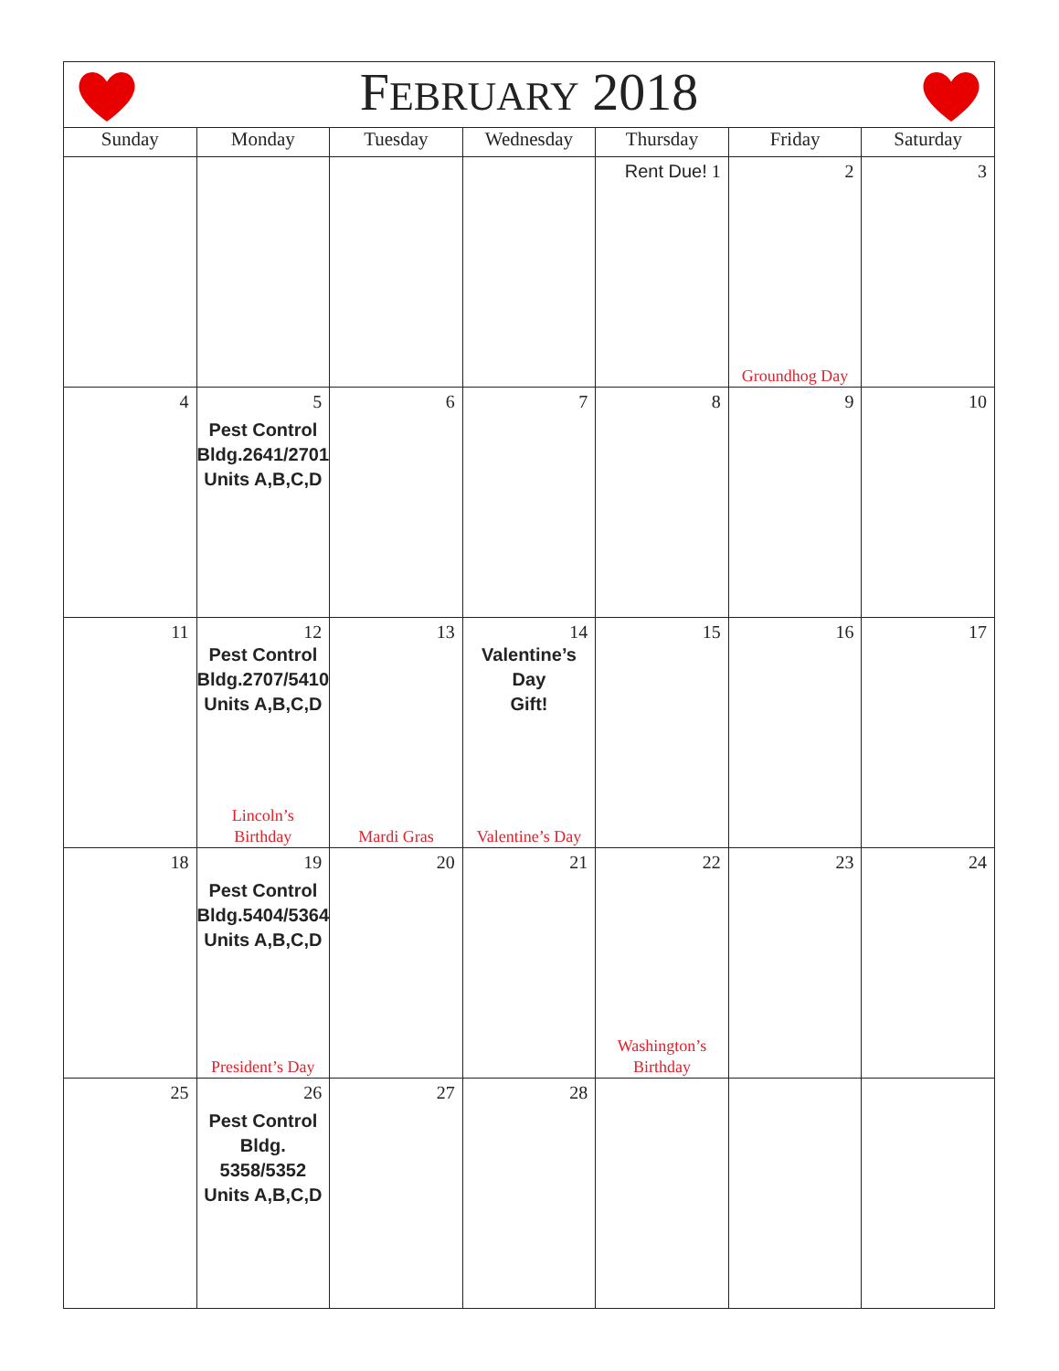| F EBRUARY 2018 | | | | | | |
| --- | --- | --- | --- | --- | --- | --- |
| Sunday | Monday | Tuesday | Wednesday | Thursday | Friday | Saturday |
| | | | | Rent Due! 1 | 2 Groundhog Day | 3 |
| 4 | 5 Pest Control Bldg.2641/2701 Units A,B,C,D | 6 | 7 | 8 | 9 | 10 |
| 11 | 12 Pest Control Bldg.2707/5410 Units A,B,C,D Lincoln’s Birthday | 13 Mardi Gras | 14 Valentine’s Day Gift! Valentine’s Day | 15 | 16 | 17 |
| 18 | 19 Pest Control Bldg.5404/5364 Units A,B,C,D President’s Day | 20 | 21 | 22 Washington’s Birthday | 23 | 24 |
| 25 | 26 Pest Control Bldg. 5358/5352 Units A,B,C,D | 27 | 28 | | | |